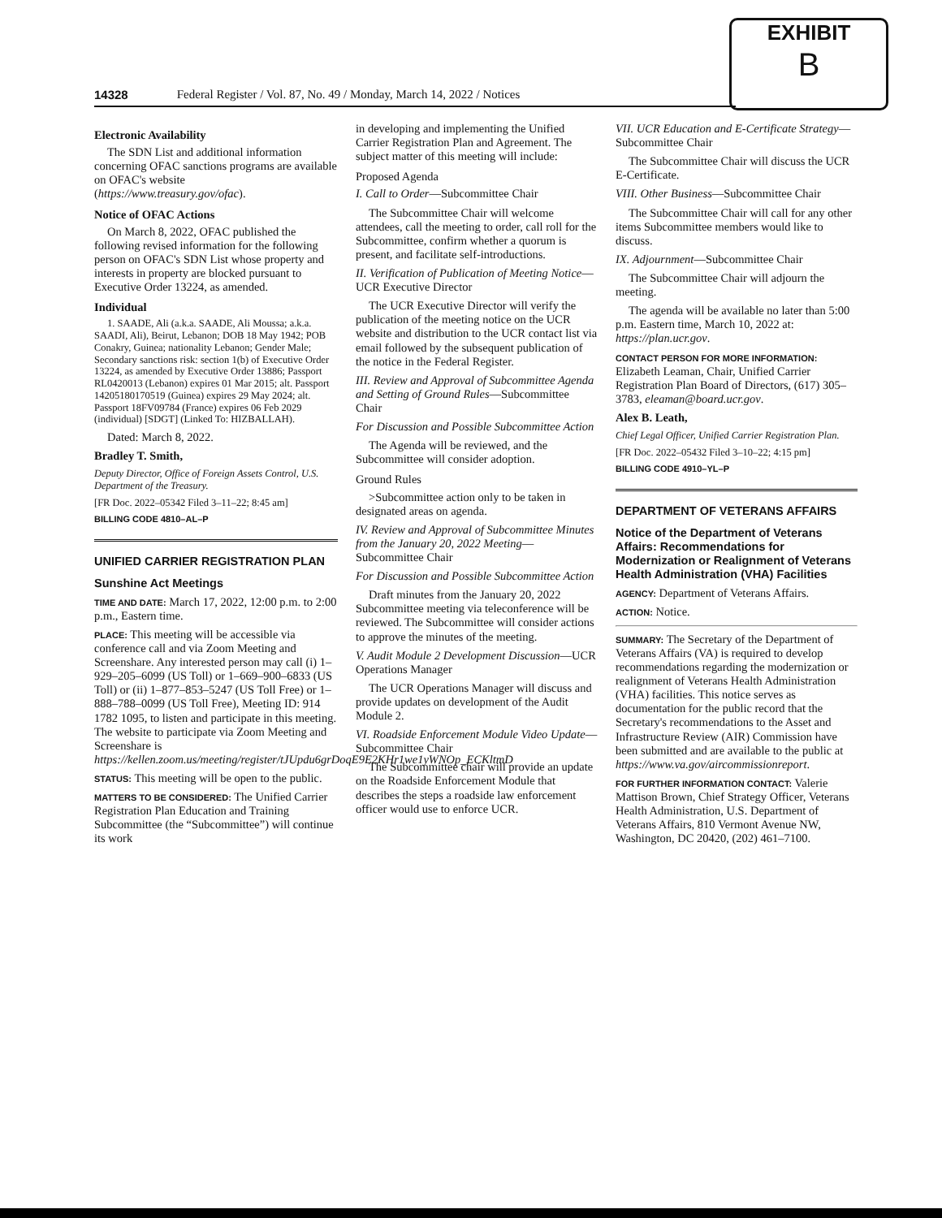EXHIBIT
B
14328 Federal Register / Vol. 87, No. 49 / Monday, March 14, 2022 / Notices
Electronic Availability
The SDN List and additional information concerning OFAC sanctions programs are available on OFAC's website (https://www.treasury.gov/ofac).
Notice of OFAC Actions
On March 8, 2022, OFAC published the following revised information for the following person on OFAC's SDN List whose property and interests in property are blocked pursuant to Executive Order 13224, as amended.
Individual
1. SAADE, Ali (a.k.a. SAADE, Ali Moussa; a.k.a. SAADI, Ali), Beirut, Lebanon; DOB 18 May 1942; POB Conakry, Guinea; nationality Lebanon; Gender Male; Secondary sanctions risk: section 1(b) of Executive Order 13224, as amended by Executive Order 13886; Passport RL0420013 (Lebanon) expires 01 Mar 2015; alt. Passport 14205180170519 (Guinea) expires 29 May 2024; alt. Passport 18FV09784 (France) expires 06 Feb 2029 (individual) [SDGT] (Linked To: HIZBALLAH).
Dated: March 8, 2022.
Bradley T. Smith,
Deputy Director, Office of Foreign Assets Control, U.S. Department of the Treasury.
[FR Doc. 2022–05342 Filed 3–11–22; 8:45 am]
BILLING CODE 4810–AL–P
UNIFIED CARRIER REGISTRATION PLAN
Sunshine Act Meetings
TIME AND DATE: March 17, 2022, 12:00 p.m. to 2:00 p.m., Eastern time.
PLACE: This meeting will be accessible via conference call and via Zoom Meeting and Screenshare. Any interested person may call (i) 1–929–205–6099 (US Toll) or 1–669–900–6833 (US Toll) or (ii) 1–877–853–5247 (US Toll Free) or 1–888–788–0099 (US Toll Free), Meeting ID: 914 1782 1095, to listen and participate in this meeting. The website to participate via Zoom Meeting and Screenshare is https://kellen.zoom.us/meeting/register/tJUpdu6grDoqE9E2KHr1we1yWNOp_ECKltmD
STATUS: This meeting will be open to the public.
MATTERS TO BE CONSIDERED: The Unified Carrier Registration Plan Education and Training Subcommittee (the “Subcommittee”) will continue its work
in developing and implementing the Unified Carrier Registration Plan and Agreement. The subject matter of this meeting will include:
Proposed Agenda
I. Call to Order—Subcommittee Chair
The Subcommittee Chair will welcome attendees, call the meeting to order, call roll for the Subcommittee, confirm whether a quorum is present, and facilitate self-introductions.
II. Verification of Publication of Meeting Notice—UCR Executive Director
The UCR Executive Director will verify the publication of the meeting notice on the UCR website and distribution to the UCR contact list via email followed by the subsequent publication of the notice in the Federal Register.
III. Review and Approval of Subcommittee Agenda and Setting of Ground Rules—Subcommittee Chair
For Discussion and Possible Subcommittee Action
The Agenda will be reviewed, and the Subcommittee will consider adoption.
Ground Rules
>Subcommittee action only to be taken in designated areas on agenda.
IV. Review and Approval of Subcommittee Minutes from the January 20, 2022 Meeting—Subcommittee Chair
For Discussion and Possible Subcommittee Action
Draft minutes from the January 20, 2022 Subcommittee meeting via teleconference will be reviewed. The Subcommittee will consider actions to approve the minutes of the meeting.
V. Audit Module 2 Development Discussion—UCR Operations Manager
The UCR Operations Manager will discuss and provide updates on development of the Audit Module 2.
VI. Roadside Enforcement Module Video Update—Subcommittee Chair
The Subcommittee chair will provide an update on the Roadside Enforcement Module that describes the steps a roadside law enforcement officer would use to enforce UCR.
VII. UCR Education and E-Certificate Strategy—Subcommittee Chair
The Subcommittee Chair will discuss the UCR E-Certificate.
VIII. Other Business—Subcommittee Chair
The Subcommittee Chair will call for any other items Subcommittee members would like to discuss.
IX. Adjournment—Subcommittee Chair
The Subcommittee Chair will adjourn the meeting.
The agenda will be available no later than 5:00 p.m. Eastern time, March 10, 2022 at: https://plan.ucr.gov.
CONTACT PERSON FOR MORE INFORMATION: Elizabeth Leaman, Chair, Unified Carrier Registration Plan Board of Directors, (617) 305–3783, eleaman@board.ucr.gov.
Alex B. Leath,
Chief Legal Officer, Unified Carrier Registration Plan.
[FR Doc. 2022–05432 Filed 3–10–22; 4:15 pm]
BILLING CODE 4910–YL–P
DEPARTMENT OF VETERANS AFFAIRS
Notice of the Department of Veterans Affairs: Recommendations for Modernization or Realignment of Veterans Health Administration (VHA) Facilities
AGENCY: Department of Veterans Affairs.
ACTION: Notice.
SUMMARY: The Secretary of the Department of Veterans Affairs (VA) is required to develop recommendations regarding the modernization or realignment of Veterans Health Administration (VHA) facilities. This notice serves as documentation for the public record that the Secretary's recommendations to the Asset and Infrastructure Review (AIR) Commission have been submitted and are available to the public at https://www.va.gov/aircommissionreport.
FOR FURTHER INFORMATION CONTACT: Valerie Mattison Brown, Chief Strategy Officer, Veterans Health Administration, U.S. Department of Veterans Affairs, 810 Vermont Avenue NW, Washington, DC 20420, (202) 461–7100.